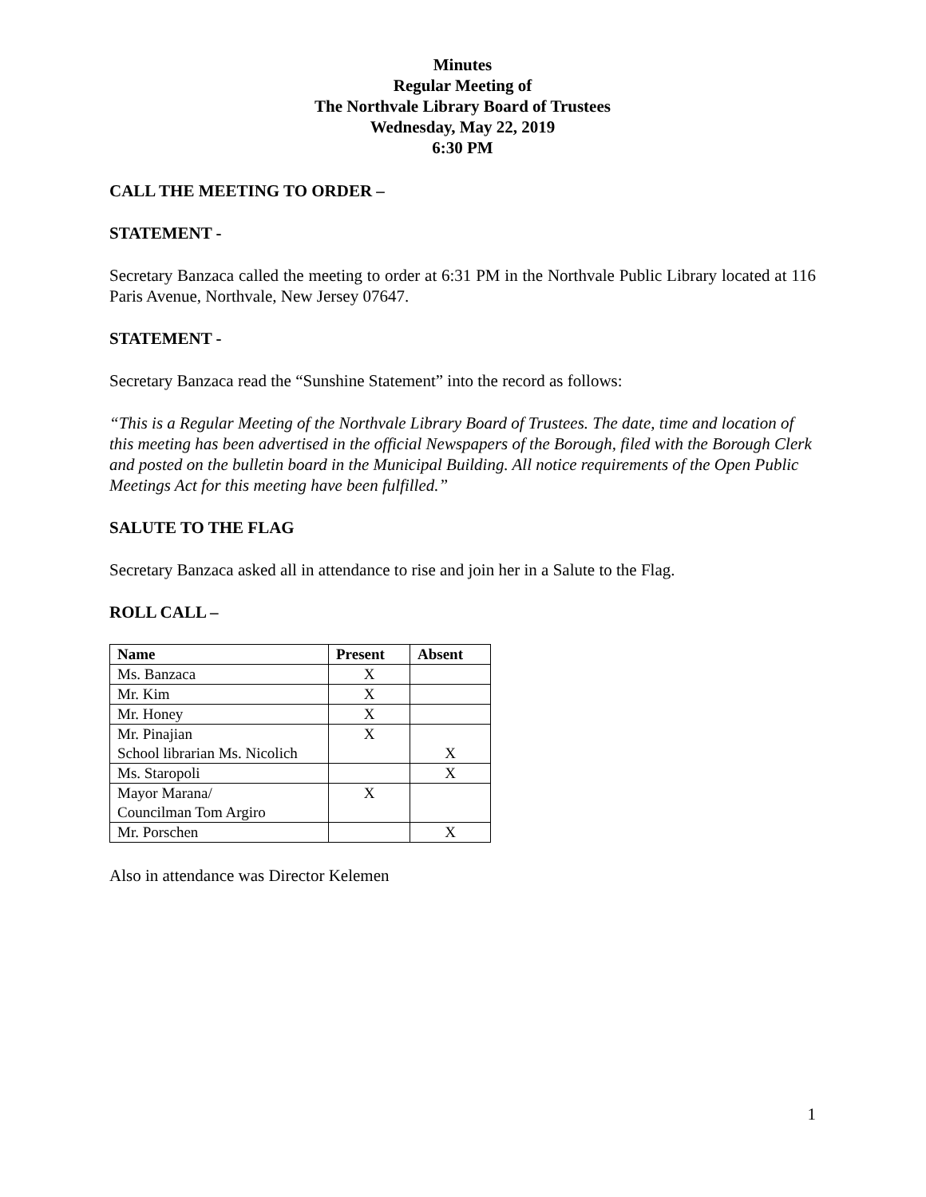Minutes
Regular Meeting of
The Northvale Library Board of Trustees
Wednesday, May 22, 2019
6:30 PM
CALL THE MEETING TO ORDER –
STATEMENT -
Secretary Banzaca called the meeting to order at 6:31 PM in the Northvale Public Library located at 116 Paris Avenue, Northvale, New Jersey 07647.
STATEMENT -
Secretary Banzaca read the “Sunshine Statement” into the record as follows:
“This is a Regular Meeting of the Northvale Library Board of Trustees. The date, time and location of this meeting has been advertised in the official Newspapers of the Borough, filed with the Borough Clerk and posted on the bulletin board in the Municipal Building. All notice requirements of the Open Public Meetings Act for this meeting have been fulfilled.”
SALUTE TO THE FLAG
Secretary Banzaca asked all in attendance to rise and join her in a Salute to the Flag.
ROLL CALL –
| Name | Present | Absent |
| --- | --- | --- |
| Ms. Banzaca | X | |
| Mr. Kim | X | |
| Mr. Honey | X | |
| Mr. Pinajian School librarian Ms. Nicolich | X | X |
| Ms. Staropoli | | X |
| Mayor Marana/ Councilman Tom Argiro | X | |
| Mr. Porschen | | X |
Also in attendance was Director Kelemen
1